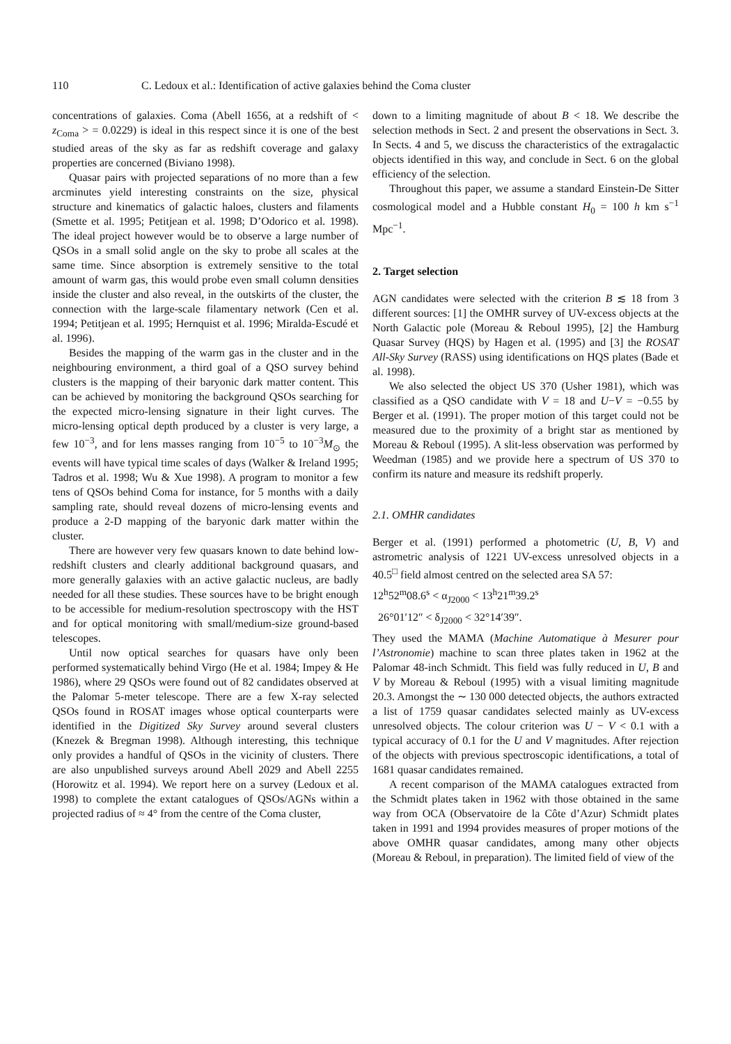110 C. Ledoux et al.: Identification of active galaxies behind the Coma cluster
concentrations of galaxies. Coma (Abell 1656, at a redshift of < z<sub>Coma</sub> > = 0.0229) is ideal in this respect since it is one of the best studied areas of the sky as far as redshift coverage and galaxy properties are concerned (Biviano 1998).
Quasar pairs with projected separations of no more than a few arcminutes yield interesting constraints on the size, physical structure and kinematics of galactic haloes, clusters and filaments (Smette et al. 1995; Petitjean et al. 1998; D’Odorico et al. 1998). The ideal project however would be to observe a large number of QSOs in a small solid angle on the sky to probe all scales at the same time. Since absorption is extremely sensitive to the total amount of warm gas, this would probe even small column densities inside the cluster and also reveal, in the outskirts of the cluster, the connection with the large-scale filamentary network (Cen et al. 1994; Petitjean et al. 1995; Hernquist et al. 1996; Miralda-Escudé et al. 1996).
Besides the mapping of the warm gas in the cluster and in the neighbouring environment, a third goal of a QSO survey behind clusters is the mapping of their baryonic dark matter content. This can be achieved by monitoring the background QSOs searching for the expected micro-lensing signature in their light curves. The micro-lensing optical depth produced by a cluster is very large, a few 10<sup>−3</sup>, and for lens masses ranging from 10<sup>−5</sup> to 10<sup>−3</sup>M<sub>⊙</sub> the events will have typical time scales of days (Walker & Ireland 1995; Tadros et al. 1998; Wu & Xue 1998). A program to monitor a few tens of QSOs behind Coma for instance, for 5 months with a daily sampling rate, should reveal dozens of micro-lensing events and produce a 2-D mapping of the baryonic dark matter within the cluster.
There are however very few quasars known to date behind low-redshift clusters and clearly additional background quasars, and more generally galaxies with an active galactic nucleus, are badly needed for all these studies. These sources have to be bright enough to be accessible for medium-resolution spectroscopy with the HST and for optical monitoring with small/medium-size ground-based telescopes.
Until now optical searches for quasars have only been performed systematically behind Virgo (He et al. 1984; Impey & He 1986), where 29 QSOs were found out of 82 candidates observed at the Palomar 5-meter telescope. There are a few X-ray selected QSOs found in ROSAT images whose optical counterparts were identified in the Digitized Sky Survey around several clusters (Knezek & Bregman 1998). Although interesting, this technique only provides a handful of QSOs in the vicinity of clusters. There are also unpublished surveys around Abell 2029 and Abell 2255 (Horowitz et al. 1994). We report here on a survey (Ledoux et al. 1998) to complete the extant catalogues of QSOs/AGNs within a projected radius of ≈ 4° from the centre of the Coma cluster,
down to a limiting magnitude of about B < 18. We describe the selection methods in Sect. 2 and present the observations in Sect. 3. In Sects. 4 and 5, we discuss the characteristics of the extragalactic objects identified in this way, and conclude in Sect. 6 on the global efficiency of the selection.
Throughout this paper, we assume a standard Einstein-De Sitter cosmological model and a Hubble constant H<sub>0</sub> = 100 h km s<sup>−1</sup> Mpc<sup>−1</sup>.
2. Target selection
AGN candidates were selected with the criterion B ≲ 18 from 3 different sources: [1] the OMHR survey of UV-excess objects at the North Galactic pole (Moreau & Reboul 1995), [2] the Hamburg Quasar Survey (HQS) by Hagen et al. (1995) and [3] the ROSAT All-Sky Survey (RASS) using identifications on HQS plates (Bade et al. 1998).
We also selected the object US 370 (Usher 1981), which was classified as a QSO candidate with V = 18 and U−V = −0.55 by Berger et al. (1991). The proper motion of this target could not be measured due to the proximity of a bright star as mentioned by Moreau & Reboul (1995). A slit-less observation was performed by Weedman (1985) and we provide here a spectrum of US 370 to confirm its nature and measure its redshift properly.
2.1. OMHR candidates
Berger et al. (1991) performed a photometric (U, B, V) and astrometric analysis of 1221 UV-excess unresolved objects in a 40.5<sup>□</sup> field almost centred on the selected area SA 57:
12<sup>h</sup>52<sup>m</sup>08.6<sup>s</sup> < α<sub>J2000</sub> < 13<sup>h</sup>21<sup>m</sup>39.2<sup>s</sup>
26°01′12″ < δ<sub>J2000</sub> < 32°14′39″.
They used the MAMA (Machine Automatique à Mesurer pour l’Astronomie) machine to scan three plates taken in 1962 at the Palomar 48-inch Schmidt. This field was fully reduced in U, B and V by Moreau & Reboul (1995) with a visual limiting magnitude 20.3. Amongst the ∼ 130 000 detected objects, the authors extracted a list of 1759 quasar candidates selected mainly as UV-excess unresolved objects. The colour criterion was U − V < 0.1 with a typical accuracy of 0.1 for the U and V magnitudes. After rejection of the objects with previous spectroscopic identifications, a total of 1681 quasar candidates remained.
A recent comparison of the MAMA catalogues extracted from the Schmidt plates taken in 1962 with those obtained in the same way from OCA (Observatoire de la Côte d’Azur) Schmidt plates taken in 1991 and 1994 provides measures of proper motions of the above OMHR quasar candidates, among many other objects (Moreau & Reboul, in preparation). The limited field of view of the